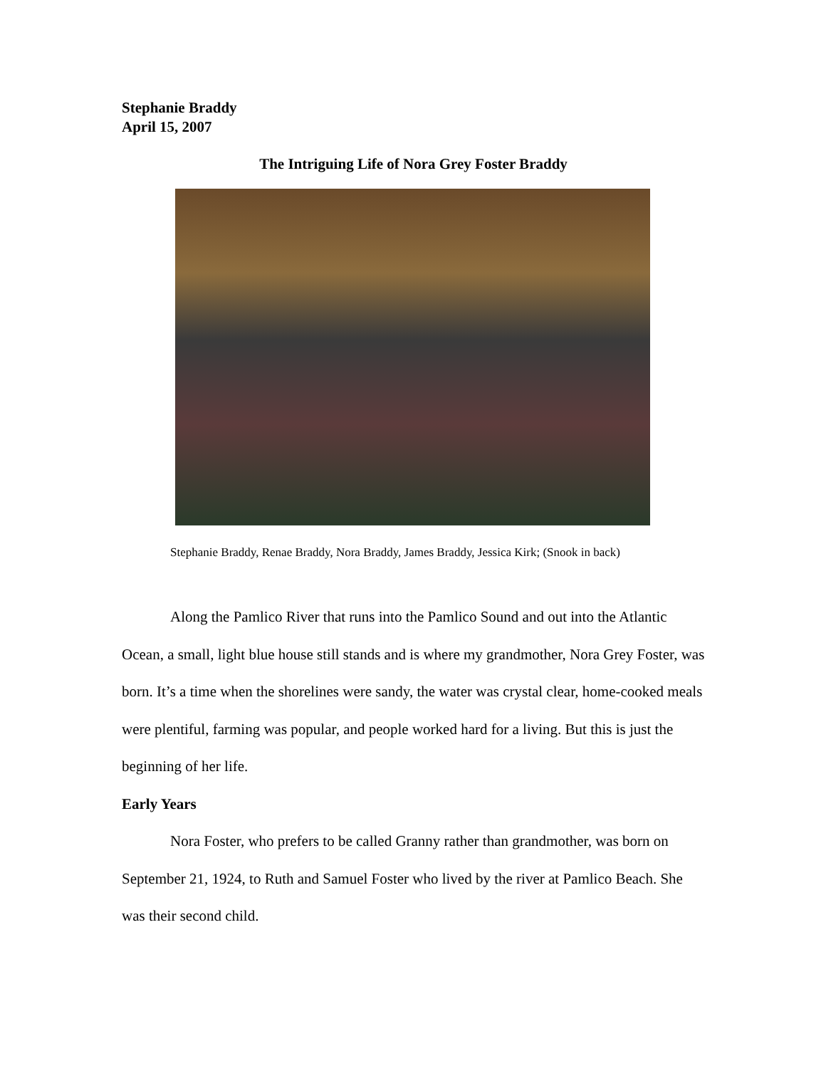Stephanie Braddy
April 15, 2007
The Intriguing Life of Nora Grey Foster Braddy
Stephanie Braddy, Renae Braddy, Nora Braddy, James Braddy, Jessica Kirk; (Snook in back)
Along the Pamlico River that runs into the Pamlico Sound and out into the Atlantic Ocean, a small, light blue house still stands and is where my grandmother, Nora Grey Foster, was born. It’s a time when the shorelines were sandy, the water was crystal clear, home-cooked meals were plentiful, farming was popular, and people worked hard for a living. But this is just the beginning of her life.
Early Years
Nora Foster, who prefers to be called Granny rather than grandmother, was born on September 21, 1924, to Ruth and Samuel Foster who lived by the river at Pamlico Beach. She was their second child.